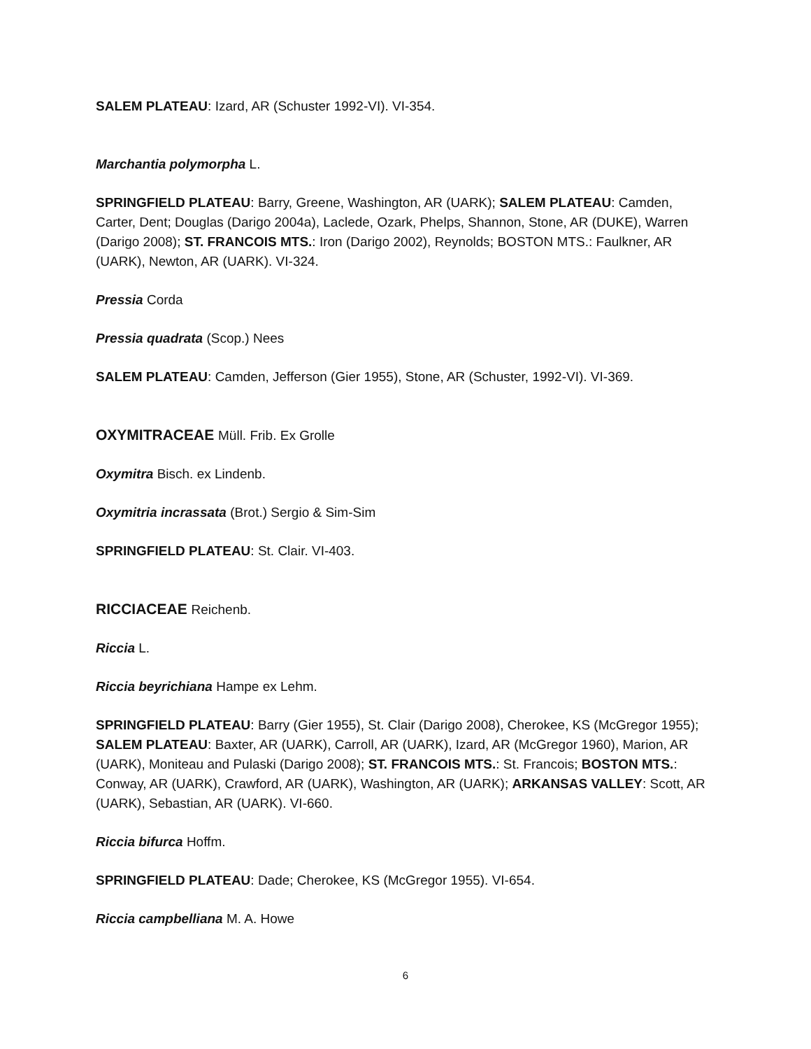SALEM PLATEAU: Izard, AR (Schuster 1992-VI). VI-354.
Marchantia polymorpha L.
SPRINGFIELD PLATEAU: Barry, Greene, Washington, AR (UARK); SALEM PLATEAU: Camden, Carter, Dent; Douglas (Darigo 2004a), Laclede, Ozark, Phelps, Shannon, Stone, AR (DUKE), Warren (Darigo 2008); ST. FRANCOIS MTS.: Iron (Darigo 2002), Reynolds; BOSTON MTS.: Faulkner, AR (UARK), Newton, AR (UARK). VI-324.
Pressia Corda
Pressia quadrata (Scop.) Nees
SALEM PLATEAU: Camden, Jefferson (Gier 1955), Stone, AR (Schuster, 1992-VI). VI-369.
OXYMITRACEAE Müll. Frib. Ex Grolle
Oxymitra Bisch. ex Lindenb.
Oxymitria incrassata (Brot.) Sergio & Sim-Sim
SPRINGFIELD PLATEAU: St. Clair. VI-403.
RICCIACEAE Reichenb.
Riccia L.
Riccia beyrichiana Hampe ex Lehm.
SPRINGFIELD PLATEAU: Barry (Gier 1955), St. Clair (Darigo 2008), Cherokee, KS (McGregor 1955); SALEM PLATEAU: Baxter, AR (UARK), Carroll, AR (UARK), Izard, AR (McGregor 1960), Marion, AR (UARK), Moniteau and Pulaski (Darigo 2008); ST. FRANCOIS MTS.: St. Francois; BOSTON MTS.: Conway, AR (UARK), Crawford, AR (UARK), Washington, AR (UARK); ARKANSAS VALLEY: Scott, AR (UARK), Sebastian, AR (UARK). VI-660.
Riccia bifurca Hoffm.
SPRINGFIELD PLATEAU: Dade; Cherokee, KS (McGregor 1955). VI-654.
Riccia campbelliana M. A. Howe
6